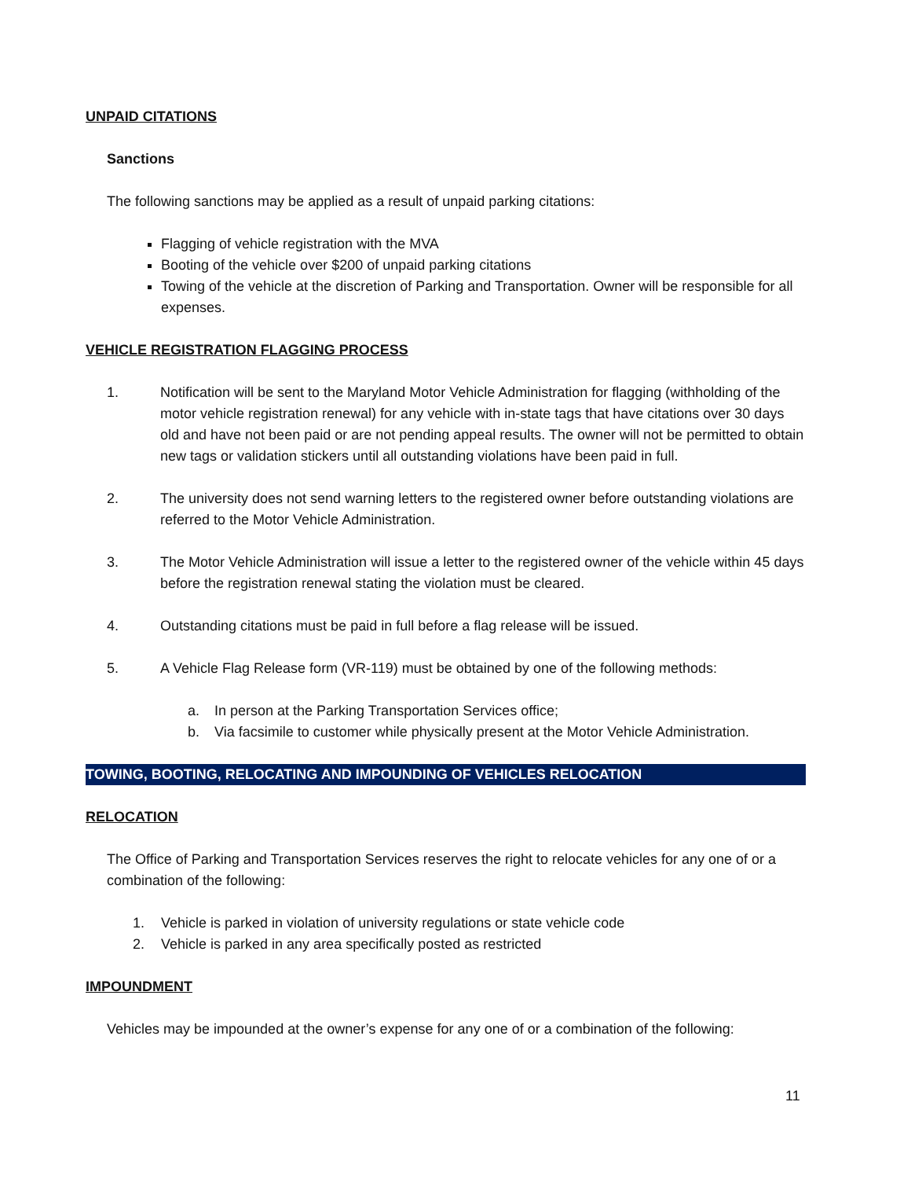UNPAID CITATIONS
Sanctions
The following sanctions may be applied as a result of unpaid parking citations:
Flagging of vehicle registration with the MVA
Booting of the vehicle over $200 of unpaid parking citations
Towing of the vehicle at the discretion of Parking and Transportation. Owner will be responsible for all expenses.
VEHICLE REGISTRATION FLAGGING PROCESS
1. Notification will be sent to the Maryland Motor Vehicle Administration for flagging (withholding of the motor vehicle registration renewal) for any vehicle with in-state tags that have citations over 30 days old and have not been paid or are not pending appeal results. The owner will not be permitted to obtain new tags or validation stickers until all outstanding violations have been paid in full.
2. The university does not send warning letters to the registered owner before outstanding violations are referred to the Motor Vehicle Administration.
3. The Motor Vehicle Administration will issue a letter to the registered owner of the vehicle within 45 days before the registration renewal stating the violation must be cleared.
4. Outstanding citations must be paid in full before a flag release will be issued.
5. A Vehicle Flag Release form (VR-119) must be obtained by one of the following methods:
a. In person at the Parking Transportation Services office;
b. Via facsimile to customer while physically present at the Motor Vehicle Administration.
TOWING, BOOTING, RELOCATING AND IMPOUNDING OF VEHICLES RELOCATION
RELOCATION
The Office of Parking and Transportation Services reserves the right to relocate vehicles for any one of or a combination of the following:
1. Vehicle is parked in violation of university regulations or state vehicle code
2. Vehicle is parked in any area specifically posted as restricted
IMPOUNDMENT
Vehicles may be impounded at the owner’s expense for any one of or a combination of the following:
11